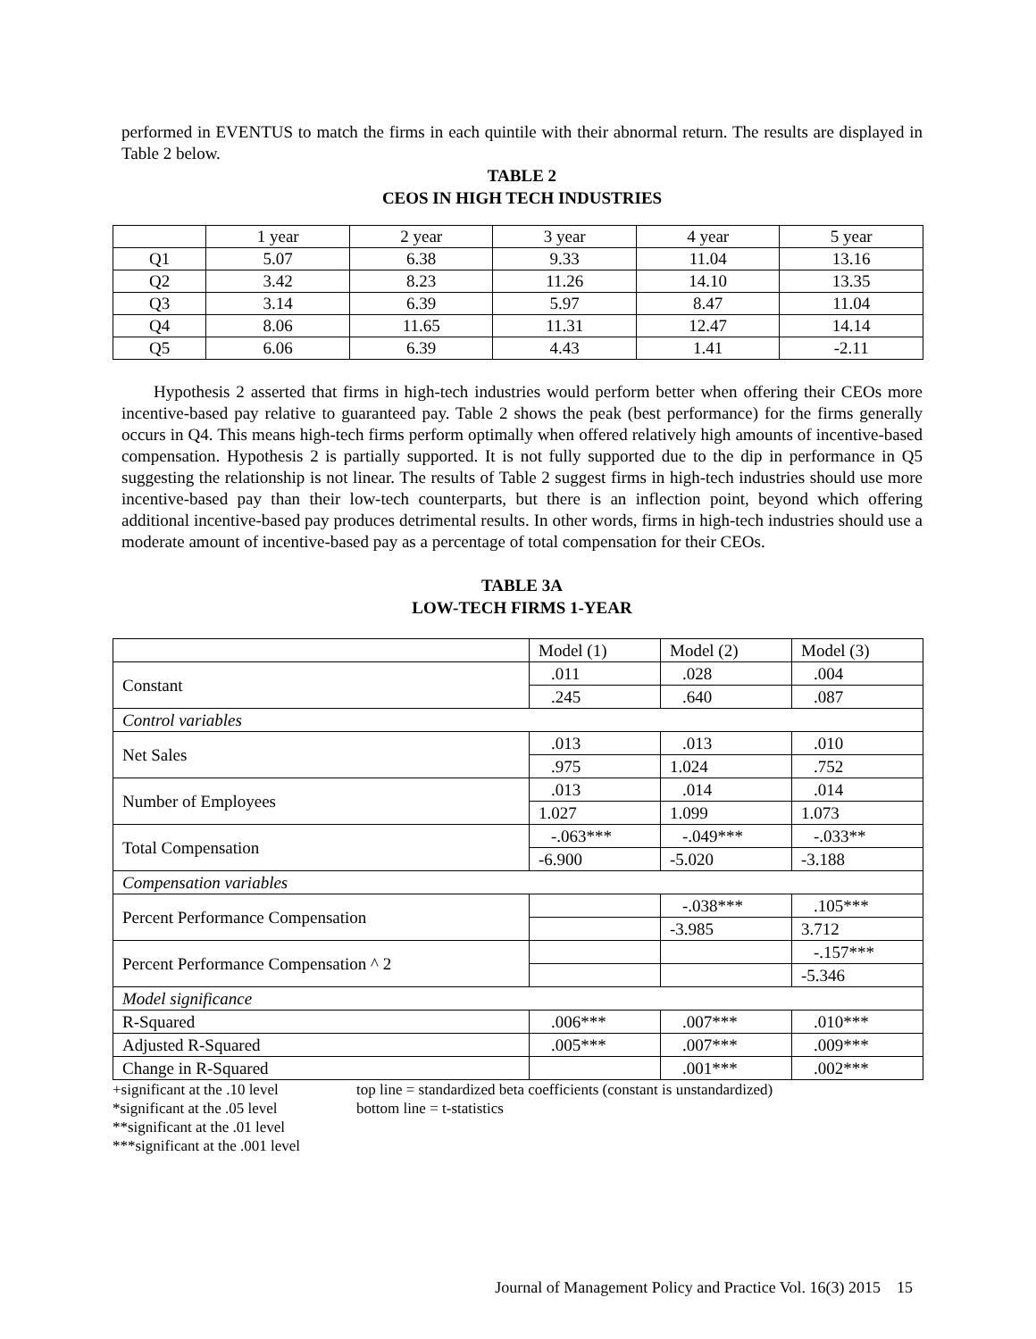performed in EVENTUS to match the firms in each quintile with their abnormal return. The results are displayed in Table 2 below.
TABLE 2
CEOS IN HIGH TECH INDUSTRIES
| | 1 year | 2 year | 3 year | 4 year | 5 year |
| Q1 | 5.07 | 6.38 | 9.33 | 11.04 | 13.16 |
| Q2 | 3.42 | 8.23 | 11.26 | 14.10 | 13.35 |
| Q3 | 3.14 | 6.39 | 5.97 | 8.47 | 11.04 |
| Q4 | 8.06 | 11.65 | 11.31 | 12.47 | 14.14 |
| Q5 | 6.06 | 6.39 | 4.43 | 1.41 | -2.11 |
Hypothesis 2 asserted that firms in high-tech industries would perform better when offering their CEOs more incentive-based pay relative to guaranteed pay. Table 2 shows the peak (best performance) for the firms generally occurs in Q4. This means high-tech firms perform optimally when offered relatively high amounts of incentive-based compensation. Hypothesis 2 is partially supported. It is not fully supported due to the dip in performance in Q5 suggesting the relationship is not linear. The results of Table 2 suggest firms in high-tech industries should use more incentive-based pay than their low-tech counterparts, but there is an inflection point, beyond which offering additional incentive-based pay produces detrimental results. In other words, firms in high-tech industries should use a moderate amount of incentive-based pay as a percentage of total compensation for their CEOs.
TABLE 3A
LOW-TECH FIRMS 1-YEAR
| | Model (1) | Model (2) | Model (3) |
| Constant | .011 | .028 | .004 |
| | .245 | .640 | .087 |
| Control variables | | | |
| Net Sales | .013 | .013 | .010 |
| | .975 | 1.024 | .752 |
| Number of Employees | .013 | .014 | .014 |
| | 1.027 | 1.099 | 1.073 |
| Total Compensation | -.063*** | -.049*** | -.033** |
| | -6.900 | -5.020 | -3.188 |
| Compensation variables | | | |
| Percent Performance Compensation | | -.038*** | .105*** |
| | | -3.985 | 3.712 |
| Percent Performance Compensation ^ 2 | | | -.157*** |
| | | | -5.346 |
| Model significance | | | |
| R-Squared | .006*** | .007*** | .010*** |
| Adjusted R-Squared | .005*** | .007*** | .009*** |
| Change in R-Squared | | .001*** | .002*** |
+significant at the .10 level
*significant at the .05 level
**significant at the .01 level
***significant at the .001 level
top line = standardized beta coefficients (constant is unstandardized)
bottom line = t-statistics
Journal of Management Policy and Practice Vol. 16(3) 2015 15